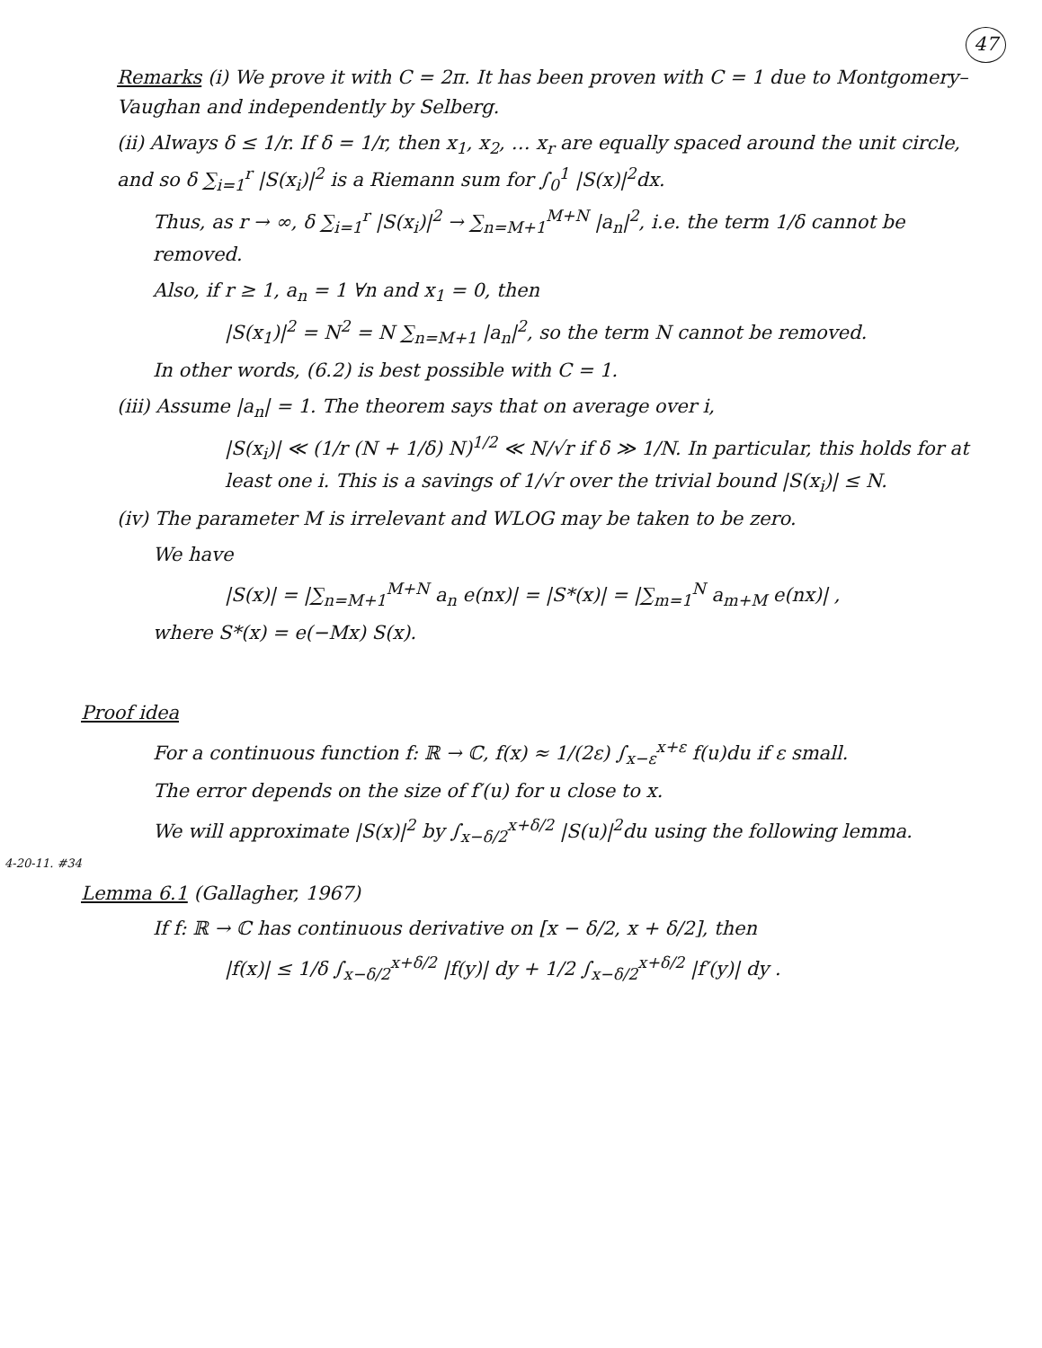47
Remarks (i) We prove it with C = 2π. It has been proven with C = 1 due to Montgomery–Vaughan and independently by Selberg.
(ii) Always δ ≤ 1/r. If δ = 1/r, then x<sub>1</sub>, x<sub>2</sub>, … x<sub>r</sub> are equally spaced around the unit circle, and so δ ∑<sub>i=1</sub><sup>r</sup> |S(x<sub>i</sub>)|<sup>2</sup> is a Riemann sum for ∫<sub>0</sub><sup>1</sup> |S(x)|<sup>2</sup>dx.
Thus, as r → ∞, δ ∑<sub>i=1</sub><sup>r</sup> |S(x<sub>i</sub>)|<sup>2</sup> → ∑<sub>n=M+1</sub><sup>M+N</sup> |a<sub>n</sub>|<sup>2</sup>, i.e. the term 1/δ cannot be removed.
Also, if r ≥ 1, a<sub>n</sub> = 1 ∀n and x<sub>1</sub> = 0, then
|S(x<sub>1</sub>)|<sup>2</sup> = N<sup>2</sup> = N ∑<sub>n=M+1</sub> |a<sub>n</sub>|<sup>2</sup>, so the term N cannot be removed.
In other words, (6.2) is best possible with C = 1.
(iii) Assume |a<sub>n</sub>| = 1. The theorem says that on average over i,
|S(x<sub>i</sub>)| ≪ (1/r (N + 1/δ) N)<sup>1/2</sup> ≪ N/√r if δ ≫ 1/N. In particular, this holds for at least one i. This is a savings of 1/√r over the trivial bound |S(x<sub>i</sub>)| ≤ N.
(iv) The parameter M is irrelevant and WLOG may be taken to be zero.
We have
|S(x)| = |∑<sub>n=M+1</sub><sup>M+N</sup> a<sub>n</sub> e(nx)| = |S*(x)| = |∑<sub>m=1</sub><sup>N</sup> a<sub>m+M</sub> e(nx)| ,
where S*(x) = e(−Mx) S(x).
Proof idea
For a continuous function f: ℝ → ℂ, f(x) ≈ 1/(2ε) ∫<sub>x−ε</sub><sup>x+ε</sup> f(u)du if ε small.
The error depends on the size of f′(u) for u close to x.
We will approximate |S(x)|<sup>2</sup> by ∫<sub>x−δ/2</sub><sup>x+δ/2</sup> |S(u)|<sup>2</sup>du using the following lemma.
4-20-11. #34
Lemma 6.1 (Gallagher, 1967)
If f: ℝ → ℂ has continuous derivative on [x − δ/2, x + δ/2], then
|f(x)| ≤ 1/δ ∫<sub>x−δ/2</sub><sup>x+δ/2</sup> |f(y)| dy + 1/2 ∫<sub>x−δ/2</sub><sup>x+δ/2</sup> |f′(y)| dy .